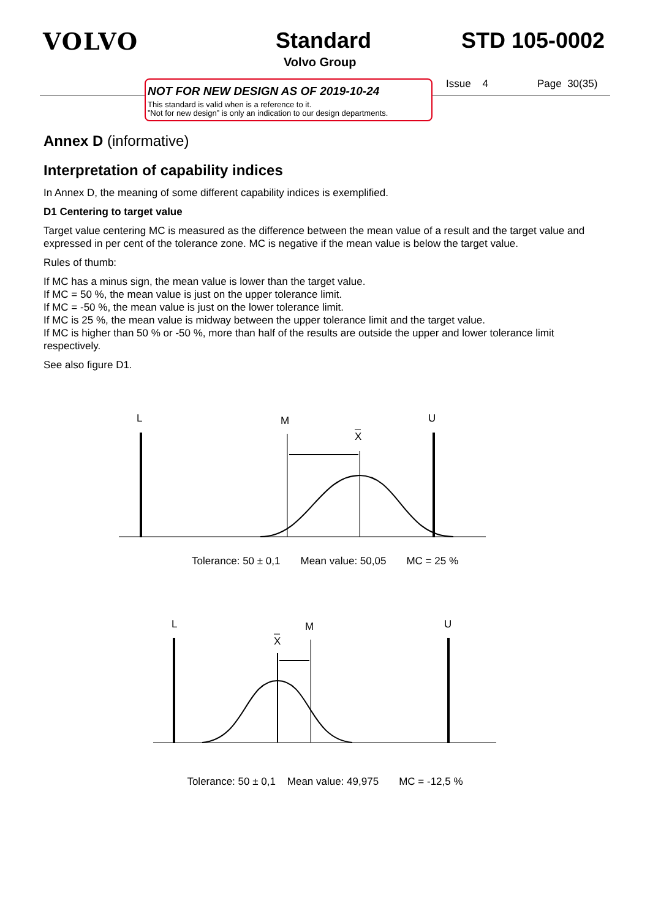VOLVO Standard
Volvo Group
STD 105-0002
NOT FOR NEW DESIGN AS OF 2019-10-24
This standard is valid when is a reference to it.
”Not for new design” is only an indication to our design departments.
Issue 4 Page 30(35)
Annex D (informative)
Interpretation of capability indices
In Annex D, the meaning of some different capability indices is exemplified.
D1 Centering to target value
Target value centering MC is measured as the difference between the mean value of a result and the target value and expressed in per cent of the tolerance zone. MC is negative if the mean value is below the target value.
Rules of thumb:
If MC has a minus sign, the mean value is lower than the target value.
If MC = 50 %, the mean value is just on the upper tolerance limit.
If MC = -50 %, the mean value is just on the lower tolerance limit.
If MC is 25 %, the mean value is midway between the upper tolerance limit and the target value.
If MC is higher than 50 % or -50 %, more than half of the results are outside the upper and lower tolerance limit respectively.
See also figure D1.
L
M
X
U
Tolerance: 50 ± 0,1 Mean value: 50,05 MC = 25 %
L
M
X
U
Tolerance: 50 ± 0,1 Mean value: 49,975 MC = -12,5 %